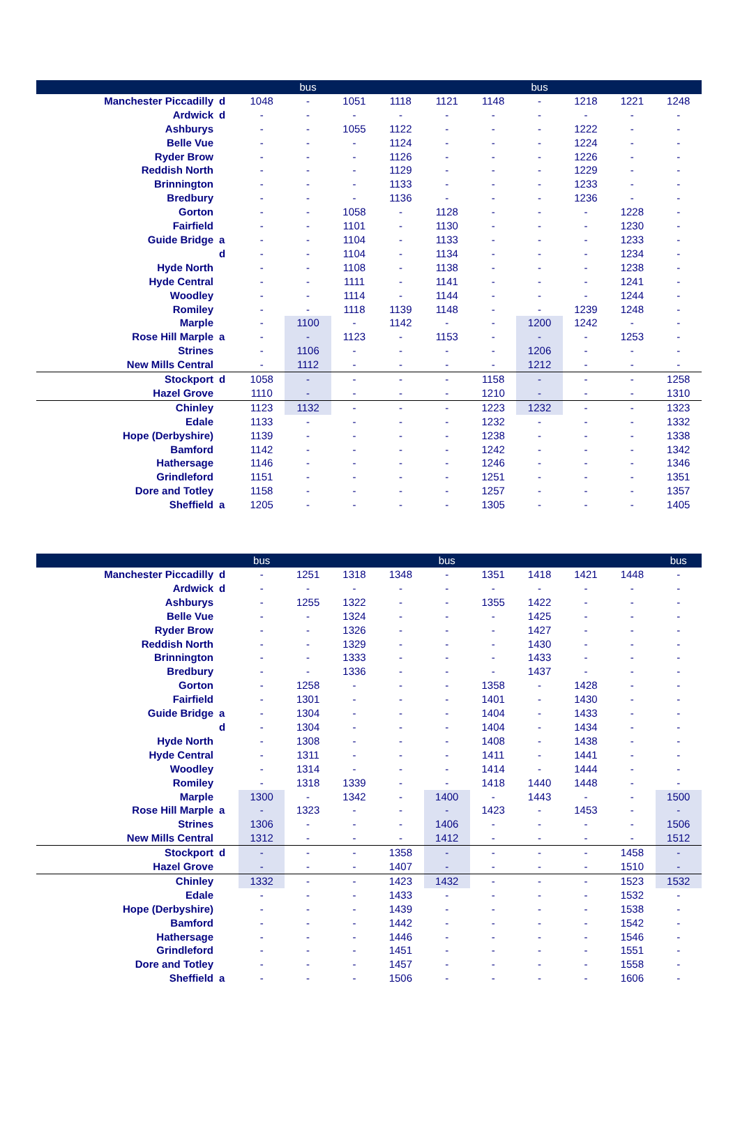| | | | bus | | | | | bus | | | |
| --- | --- | --- | --- | --- | --- | --- | --- | --- | --- | --- | --- |
| Manchester Piccadilly | d | 1048 | - | 1051 | 1118 | 1121 | 1148 | - | 1218 | 1221 | 1248 |
| Ardwick | d | - | - | - | - | - | - | - | - | - | - |
| Ashburys | | - | - | 1055 | 1122 | - | - | - | 1222 | - | - |
| Belle Vue | | - | - | - | 1124 | - | - | - | 1224 | - | - |
| Ryder Brow | | - | - | - | 1126 | - | - | - | 1226 | - | - |
| Reddish North | | - | - | - | 1129 | - | - | - | 1229 | - | - |
| Brinnington | | - | - | - | 1133 | - | - | - | 1233 | - | - |
| Bredbury | | - | - | - | 1136 | - | - | - | 1236 | - | - |
| Gorton | | - | - | 1058 | - | 1128 | - | - | - | 1228 | - |
| Fairfield | | - | - | 1101 | - | 1130 | - | - | - | 1230 | - |
| Guide Bridge | a | - | - | 1104 | - | 1133 | - | - | - | 1233 | - |
| | d | - | - | 1104 | - | 1134 | - | - | - | 1234 | - |
| Hyde North | | - | - | 1108 | - | 1138 | - | - | - | 1238 | - |
| Hyde Central | | - | - | 1111 | - | 1141 | - | - | - | 1241 | - |
| Woodley | | - | - | 1114 | - | 1144 | - | - | - | 1244 | - |
| Romiley | | - | - | 1118 | 1139 | 1148 | - | - | 1239 | 1248 | - |
| Marple | | - | 1100 | - | 1142 | - | - | 1200 | 1242 | - | - |
| Rose Hill Marple | a | - | - | 1123 | - | 1153 | - | - | - | 1253 | - |
| Strines | | - | 1106 | - | - | - | - | 1206 | - | - | - |
| New Mills Central | | - | 1112 | - | - | - | - | 1212 | - | - | - |
| Stockport | d | 1058 | - | - | - | - | 1158 | - | - | - | 1258 |
| Hazel Grove | | 1110 | - | - | - | - | 1210 | - | - | - | 1310 |
| Chinley | | 1123 | 1132 | - | - | - | 1223 | 1232 | - | - | 1323 |
| Edale | | 1133 | - | - | - | - | 1232 | - | - | - | 1332 |
| Hope (Derbyshire) | | 1139 | - | - | - | - | 1238 | - | - | - | 1338 |
| Bamford | | 1142 | - | - | - | - | 1242 | - | - | - | 1342 |
| Hathersage | | 1146 | - | - | - | - | 1246 | - | - | - | 1346 |
| Grindleford | | 1151 | - | - | - | - | 1251 | - | - | - | 1351 |
| Dore and Totley | | 1158 | - | - | - | - | 1257 | - | - | - | 1357 |
| Sheffield | a | 1205 | - | - | - | - | 1305 | - | - | - | 1405 |
| | | bus | | | | bus | | | | | bus |
| --- | --- | --- | --- | --- | --- | --- | --- | --- | --- | --- | --- |
| Manchester Piccadilly | d | - | 1251 | 1318 | 1348 | - | 1351 | 1418 | 1421 | 1448 | - |
| Ardwick | d | - | - | - | - | - | - | - | - | - | - |
| Ashburys | | - | 1255 | 1322 | - | - | 1355 | 1422 | - | - | - |
| Belle Vue | | - | - | 1324 | - | - | - | 1425 | - | - | - |
| Ryder Brow | | - | - | 1326 | - | - | - | 1427 | - | - | - |
| Reddish North | | - | - | 1329 | - | - | - | 1430 | - | - | - |
| Brinnington | | - | - | 1333 | - | - | - | 1433 | - | - | - |
| Bredbury | | - | - | 1336 | - | - | - | 1437 | - | - | - |
| Gorton | | - | 1258 | - | - | - | 1358 | - | 1428 | - | - |
| Fairfield | | - | 1301 | - | - | - | 1401 | - | 1430 | - | - |
| Guide Bridge | a | - | 1304 | - | - | - | 1404 | - | 1433 | - | - |
| | d | - | 1304 | - | - | - | 1404 | - | 1434 | - | - |
| Hyde North | | - | 1308 | - | - | - | 1408 | - | 1438 | - | - |
| Hyde Central | | - | 1311 | - | - | - | 1411 | - | 1441 | - | - |
| Woodley | | - | 1314 | - | - | - | 1414 | - | 1444 | - | - |
| Romiley | | - | 1318 | 1339 | - | - | 1418 | 1440 | 1448 | - | - |
| Marple | | 1300 | - | 1342 | - | 1400 | - | 1443 | - | - | 1500 |
| Rose Hill Marple | a | - | 1323 | - | - | - | 1423 | - | 1453 | - | - |
| Strines | | 1306 | - | - | - | 1406 | - | - | - | - | 1506 |
| New Mills Central | | 1312 | - | - | - | 1412 | - | - | - | - | 1512 |
| Stockport | d | - | - | - | 1358 | - | - | - | - | 1458 | - |
| Hazel Grove | | - | - | - | 1407 | - | - | - | - | 1510 | - |
| Chinley | | 1332 | - | - | 1423 | 1432 | - | - | - | 1523 | 1532 |
| Edale | | - | - | - | 1433 | - | - | - | - | 1532 | - |
| Hope (Derbyshire) | | - | - | - | 1439 | - | - | - | - | 1538 | - |
| Bamford | | - | - | - | 1442 | - | - | - | - | 1542 | - |
| Hathersage | | - | - | - | 1446 | - | - | - | - | 1546 | - |
| Grindleford | | - | - | - | 1451 | - | - | - | - | 1551 | - |
| Dore and Totley | | - | - | - | 1457 | - | - | - | - | 1558 | - |
| Sheffield | a | - | - | - | 1506 | - | - | - | - | 1606 | - |